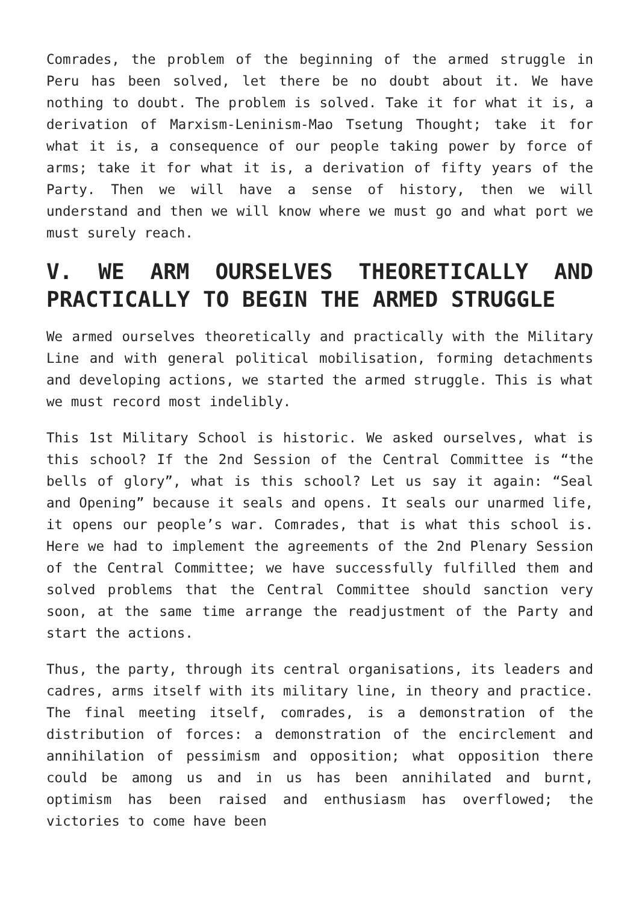Comrades, the problem of the beginning of the armed struggle in Peru has been solved, let there be no doubt about it. We have nothing to doubt. The problem is solved. Take it for what it is, a derivation of Marxism-Leninism-Mao Tsetung Thought; take it for what it is, a consequence of our people taking power by force of arms; take it for what it is, a derivation of fifty years of the Party. Then we will have a sense of history, then we will understand and then we will know where we must go and what port we must surely reach.
V. WE ARM OURSELVES THEORETICALLY AND PRACTICALLY TO BEGIN THE ARMED STRUGGLE
We armed ourselves theoretically and practically with the Military Line and with general political mobilisation, forming detachments and developing actions, we started the armed struggle. This is what we must record most indelibly.
This 1st Military School is historic. We asked ourselves, what is this school? If the 2nd Session of the Central Committee is “the bells of glory”, what is this school? Let us say it again: “Seal and Opening” because it seals and opens. It seals our unarmed life, it opens our people’s war. Comrades, that is what this school is. Here we had to implement the agreements of the 2nd Plenary Session of the Central Committee; we have successfully fulfilled them and solved problems that the Central Committee should sanction very soon, at the same time arrange the readjustment of the Party and start the actions.
Thus, the party, through its central organisations, its leaders and cadres, arms itself with its military line, in theory and practice. The final meeting itself, comrades, is a demonstration of the distribution of forces: a demonstration of the encirclement and annihilation of pessimism and opposition; what opposition there could be among us and in us has been annihilated and burnt, optimism has been raised and enthusiasm has overflowed; the victories to come have been